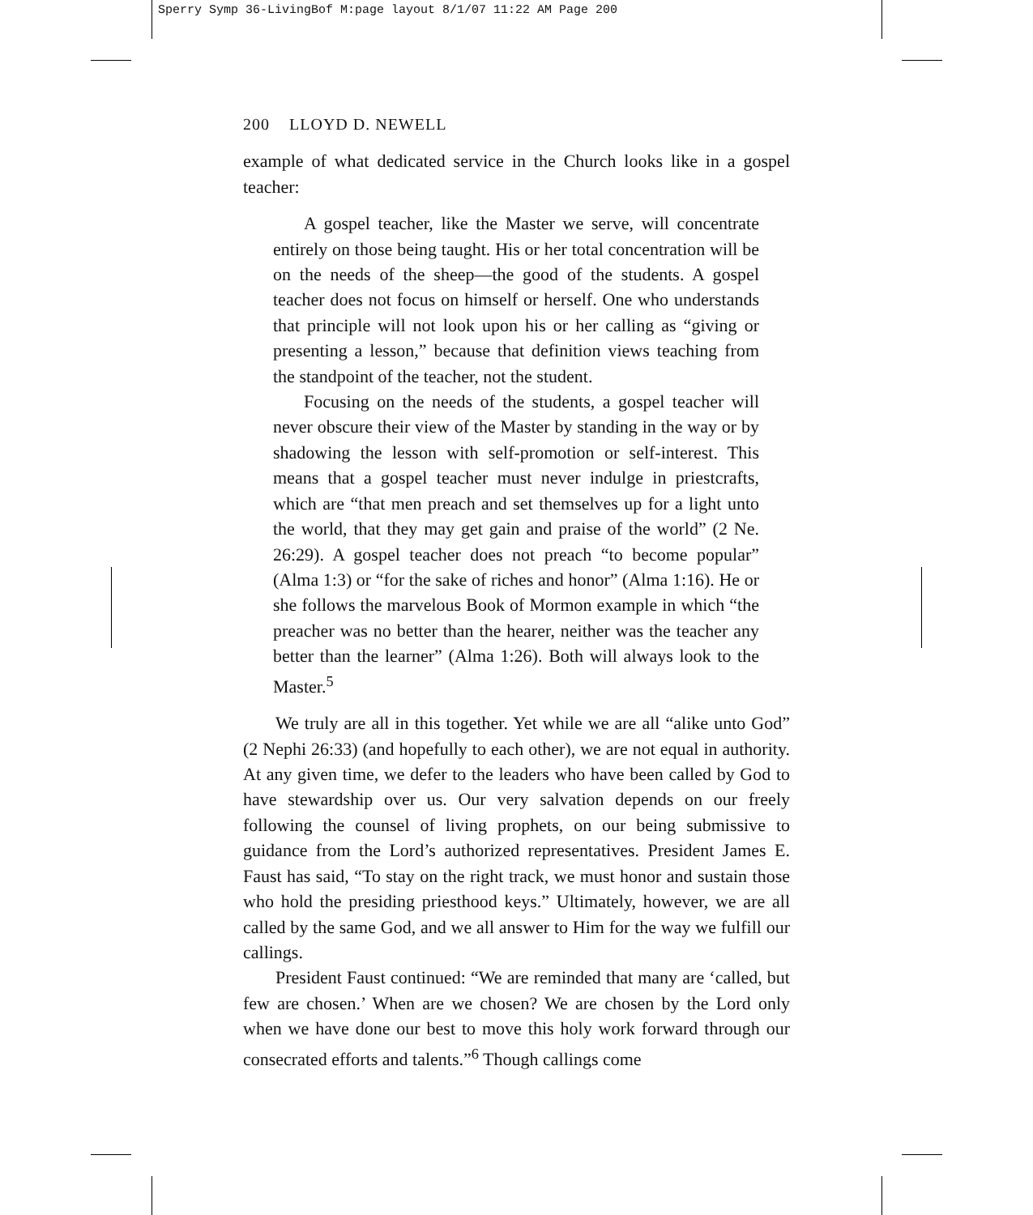Sperry Symp 36-LivingBof M:page layout 8/1/07 11:22 AM Page 200
200 LLOYD D. NEWELL
example of what dedicated service in the Church looks like in a gospel teacher:
A gospel teacher, like the Master we serve, will concentrate entirely on those being taught. His or her total concentration will be on the needs of the sheep—the good of the students. A gospel teacher does not focus on himself or herself. One who understands that principle will not look upon his or her calling as “giving or presenting a lesson,” because that definition views teaching from the standpoint of the teacher, not the student.
Focusing on the needs of the students, a gospel teacher will never obscure their view of the Master by standing in the way or by shadowing the lesson with self-promotion or self-interest. This means that a gospel teacher must never indulge in priestcrafts, which are “that men preach and set themselves up for a light unto the world, that they may get gain and praise of the world” (2 Ne. 26:29). A gospel teacher does not preach “to become popular” (Alma 1:3) or “for the sake of riches and honor” (Alma 1:16). He or she follows the marvelous Book of Mormon example in which “the preacher was no better than the hearer, neither was the teacher any better than the learner” (Alma 1:26). Both will always look to the Master.<sup>5</sup>
We truly are all in this together. Yet while we are all “alike unto God” (2 Nephi 26:33) (and hopefully to each other), we are not equal in authority. At any given time, we defer to the leaders who have been called by God to have stewardship over us. Our very salvation depends on our freely following the counsel of living prophets, on our being submissive to guidance from the Lord’s authorized representatives. President James E. Faust has said, “To stay on the right track, we must honor and sustain those who hold the presiding priesthood keys.” Ultimately, however, we are all called by the same God, and we all answer to Him for the way we fulfill our callings.
President Faust continued: “We are reminded that many are ‘called, but few are chosen.’ When are we chosen? We are chosen by the Lord only when we have done our best to move this holy work forward through our consecrated efforts and talents.”<sup>6</sup> Though callings come